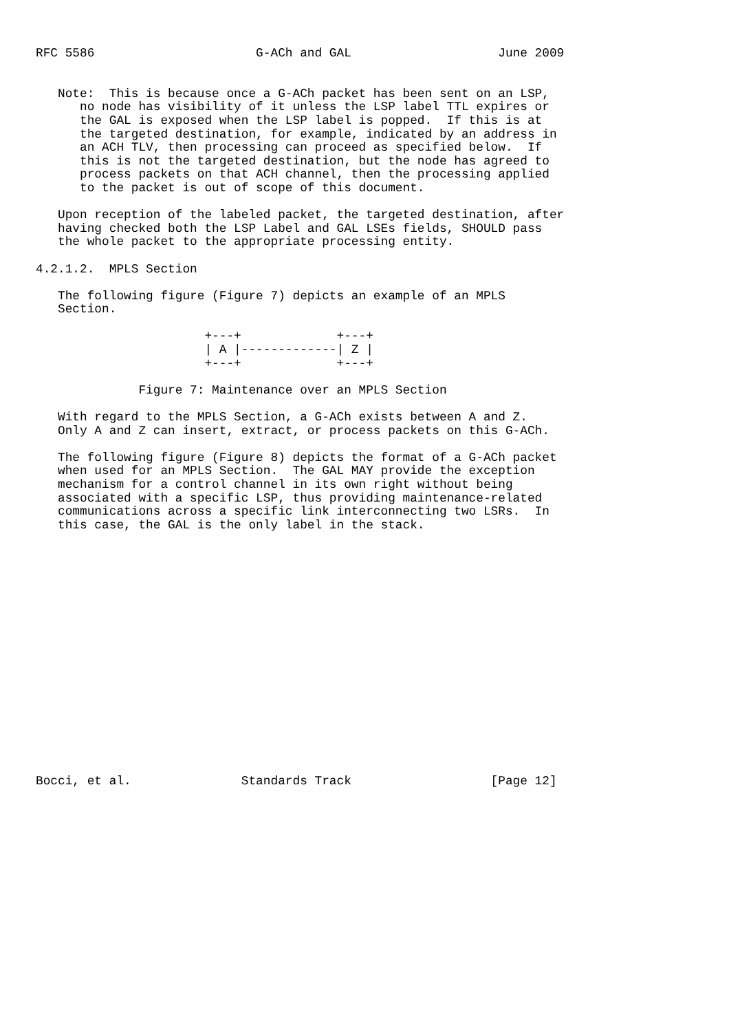RFC 5586                      G-ACh and GAL                    June 2009


   Note:  This is because once a G-ACh packet has been sent on an LSP,
      no node has visibility of it unless the LSP label TTL expires or
      the GAL is exposed when the LSP label is popped.  If this is at
      the targeted destination, for example, indicated by an address in
      an ACH TLV, then processing can proceed as specified below.  If
      this is not the targeted destination, but the node has agreed to
      process packets on that ACH channel, then the processing applied
      to the packet is out of scope of this document.

   Upon reception of the labeled packet, the targeted destination, after
   having checked both the LSP Label and GAL LSEs fields, SHOULD pass
   the whole packet to the appropriate processing entity.

4.2.1.2.  MPLS Section

   The following figure (Figure 7) depicts an example of an MPLS
   Section.

                       +---+             +---+
                       | A |-------------| Z |
                       +---+             +---+

              Figure 7: Maintenance over an MPLS Section

   With regard to the MPLS Section, a G-ACh exists between A and Z.
   Only A and Z can insert, extract, or process packets on this G-ACh.

   The following figure (Figure 8) depicts the format of a G-ACh packet
   when used for an MPLS Section.  The GAL MAY provide the exception
   mechanism for a control channel in its own right without being
   associated with a specific LSP, thus providing maintenance-related
   communications across a specific link interconnecting two LSRs.  In
   this case, the GAL is the only label in the stack.


















Bocci, et al.               Standards Track                   [Page 12]